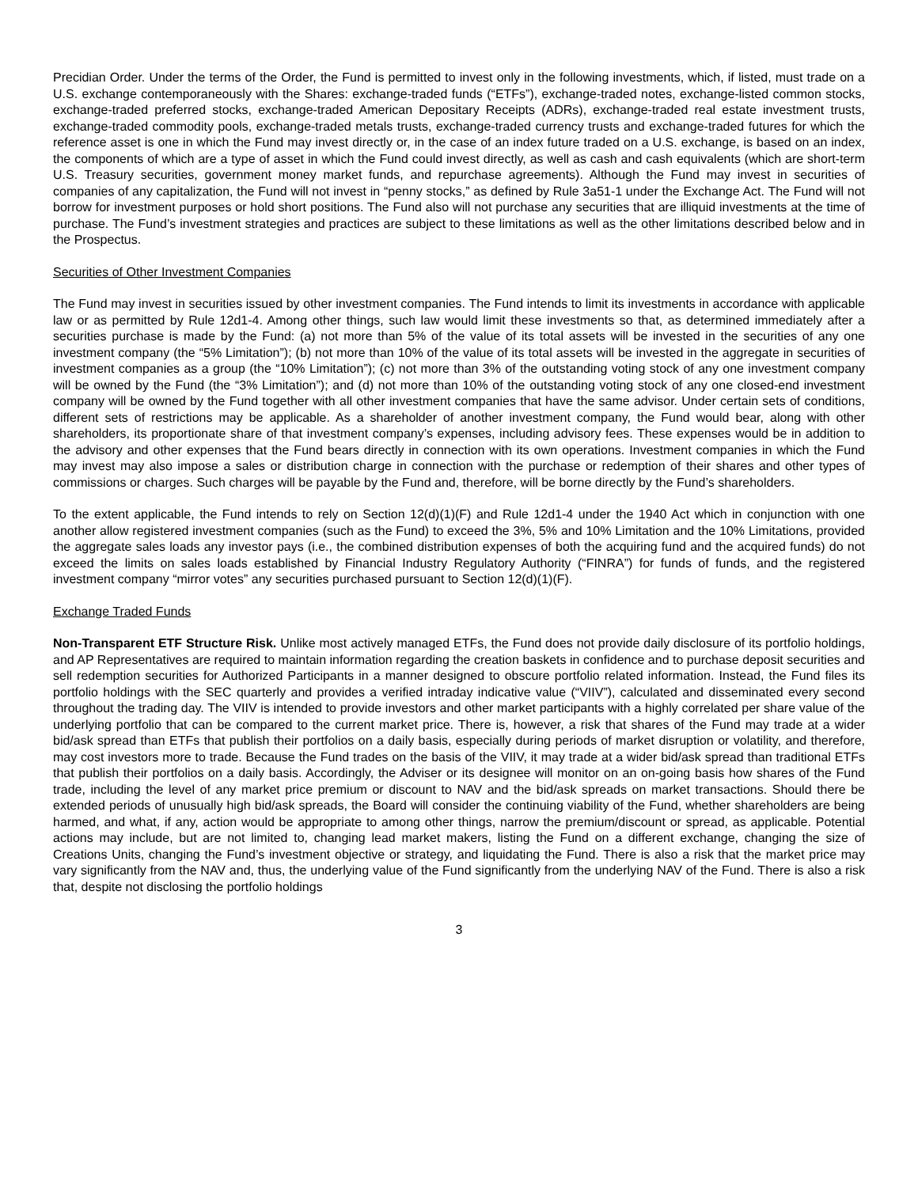Precidian Order. Under the terms of the Order, the Fund is permitted to invest only in the following investments, which, if listed, must trade on a U.S. exchange contemporaneously with the Shares: exchange-traded funds (“ETFs”), exchange-traded notes, exchange-listed common stocks, exchange-traded preferred stocks, exchange-traded American Depositary Receipts (ADRs), exchange-traded real estate investment trusts, exchange-traded commodity pools, exchange-traded metals trusts, exchange-traded currency trusts and exchange-traded futures for which the reference asset is one in which the Fund may invest directly or, in the case of an index future traded on a U.S. exchange, is based on an index, the components of which are a type of asset in which the Fund could invest directly, as well as cash and cash equivalents (which are short-term U.S. Treasury securities, government money market funds, and repurchase agreements). Although the Fund may invest in securities of companies of any capitalization, the Fund will not invest in “penny stocks,” as defined by Rule 3a51-1 under the Exchange Act. The Fund will not borrow for investment purposes or hold short positions. The Fund also will not purchase any securities that are illiquid investments at the time of purchase. The Fund’s investment strategies and practices are subject to these limitations as well as the other limitations described below and in the Prospectus.
Securities of Other Investment Companies
The Fund may invest in securities issued by other investment companies. The Fund intends to limit its investments in accordance with applicable law or as permitted by Rule 12d1-4. Among other things, such law would limit these investments so that, as determined immediately after a securities purchase is made by the Fund: (a) not more than 5% of the value of its total assets will be invested in the securities of any one investment company (the “5% Limitation”); (b) not more than 10% of the value of its total assets will be invested in the aggregate in securities of investment companies as a group (the “10% Limitation”); (c) not more than 3% of the outstanding voting stock of any one investment company will be owned by the Fund (the “3% Limitation”); and (d) not more than 10% of the outstanding voting stock of any one closed-end investment company will be owned by the Fund together with all other investment companies that have the same advisor. Under certain sets of conditions, different sets of restrictions may be applicable. As a shareholder of another investment company, the Fund would bear, along with other shareholders, its proportionate share of that investment company’s expenses, including advisory fees. These expenses would be in addition to the advisory and other expenses that the Fund bears directly in connection with its own operations. Investment companies in which the Fund may invest may also impose a sales or distribution charge in connection with the purchase or redemption of their shares and other types of commissions or charges. Such charges will be payable by the Fund and, therefore, will be borne directly by the Fund’s shareholders.
To the extent applicable, the Fund intends to rely on Section 12(d)(1)(F) and Rule 12d1-4 under the 1940 Act which in conjunction with one another allow registered investment companies (such as the Fund) to exceed the 3%, 5% and 10% Limitation and the 10% Limitations, provided the aggregate sales loads any investor pays (i.e., the combined distribution expenses of both the acquiring fund and the acquired funds) do not exceed the limits on sales loads established by Financial Industry Regulatory Authority (“FINRA”) for funds of funds, and the registered investment company “mirror votes” any securities purchased pursuant to Section 12(d)(1)(F).
Exchange Traded Funds
Non-Transparent ETF Structure Risk. Unlike most actively managed ETFs, the Fund does not provide daily disclosure of its portfolio holdings, and AP Representatives are required to maintain information regarding the creation baskets in confidence and to purchase deposit securities and sell redemption securities for Authorized Participants in a manner designed to obscure portfolio related information. Instead, the Fund files its portfolio holdings with the SEC quarterly and provides a verified intraday indicative value (“VIIV”), calculated and disseminated every second throughout the trading day. The VIIV is intended to provide investors and other market participants with a highly correlated per share value of the underlying portfolio that can be compared to the current market price. There is, however, a risk that shares of the Fund may trade at a wider bid/ask spread than ETFs that publish their portfolios on a daily basis, especially during periods of market disruption or volatility, and therefore, may cost investors more to trade. Because the Fund trades on the basis of the VIIV, it may trade at a wider bid/ask spread than traditional ETFs that publish their portfolios on a daily basis. Accordingly, the Adviser or its designee will monitor on an on-going basis how shares of the Fund trade, including the level of any market price premium or discount to NAV and the bid/ask spreads on market transactions. Should there be extended periods of unusually high bid/ask spreads, the Board will consider the continuing viability of the Fund, whether shareholders are being harmed, and what, if any, action would be appropriate to among other things, narrow the premium/discount or spread, as applicable. Potential actions may include, but are not limited to, changing lead market makers, listing the Fund on a different exchange, changing the size of Creations Units, changing the Fund’s investment objective or strategy, and liquidating the Fund. There is also a risk that the market price may vary significantly from the NAV and, thus, the underlying value of the Fund significantly from the underlying NAV of the Fund. There is also a risk that, despite not disclosing the portfolio holdings
3